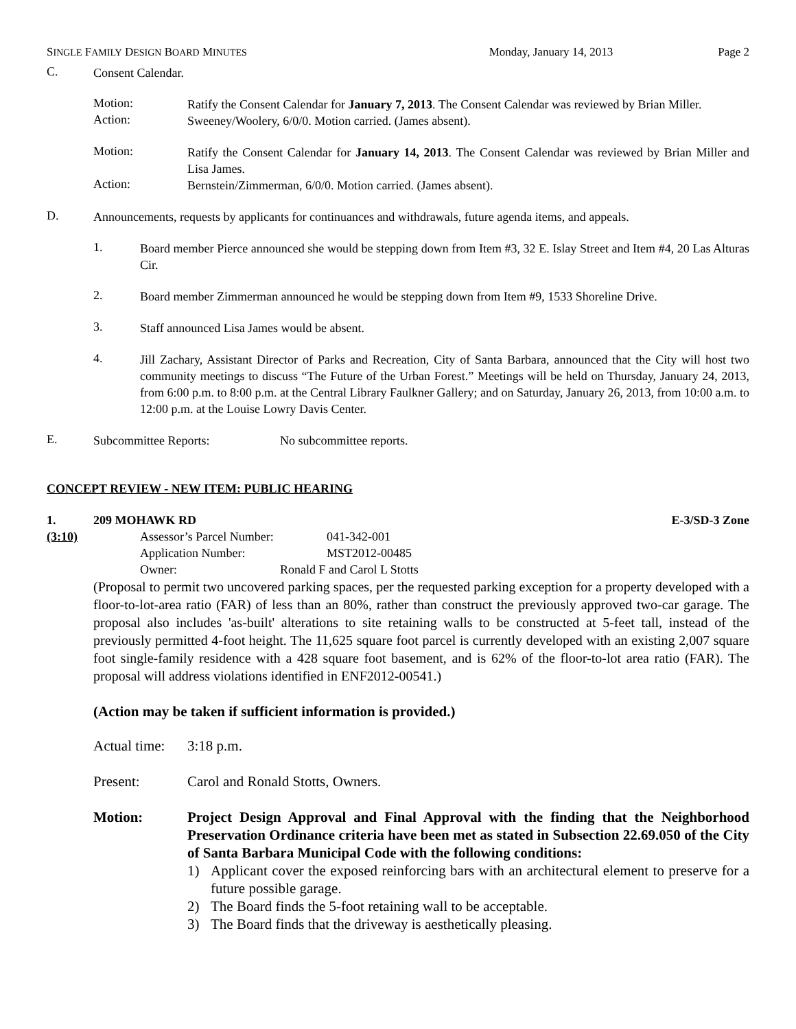SINGLE FAMILY DESIGN BOARD MINUTES Monday, January 14, 2013 Page 2
C.
Consent Calendar.
Motion:
Ratify the Consent Calendar for January 7, 2013. The Consent Calendar was reviewed by Brian Miller.
Action:
Sweeney/Woolery, 6/0/0. Motion carried. (James absent).
Motion:
Ratify the Consent Calendar for January 14, 2013. The Consent Calendar was reviewed by Brian Miller and Lisa James.
Action:
Bernstein/Zimmerman, 6/0/0. Motion carried. (James absent).
D.
Announcements, requests by applicants for continuances and withdrawals, future agenda items, and appeals.
1.
Board member Pierce announced she would be stepping down from Item #3, 32 E. Islay Street and Item #4, 20 Las Alturas Cir.
2.
Board member Zimmerman announced he would be stepping down from Item #9, 1533 Shoreline Drive.
3.
Staff announced Lisa James would be absent.
4.
Jill Zachary, Assistant Director of Parks and Recreation, City of Santa Barbara, announced that the City will host two community meetings to discuss “The Future of the Urban Forest.” Meetings will be held on Thursday, January 24, 2013, from 6:00 p.m. to 8:00 p.m. at the Central Library Faulkner Gallery; and on Saturday, January 26, 2013, from 10:00 a.m. to 12:00 p.m. at the Louise Lowry Davis Center.
E.
Subcommittee Reports: No subcommittee reports.
CONCEPT REVIEW - NEW ITEM: PUBLIC HEARING
1. 209 MOHAWK RD E-3/SD-3 Zone
(3:10) Assessor’s Parcel Number: 041-342-001
Application Number: MST2012-00485
Owner: Ronald F and Carol L Stotts
(Proposal to permit two uncovered parking spaces, per the requested parking exception for a property developed with a floor-to-lot-area ratio (FAR) of less than an 80%, rather than construct the previously approved two-car garage. The proposal also includes 'as-built' alterations to site retaining walls to be constructed at 5-feet tall, instead of the previously permitted 4-foot height. The 11,625 square foot parcel is currently developed with an existing 2,007 square foot single-family residence with a 428 square foot basement, and is 62% of the floor-to-lot area ratio (FAR). The proposal will address violations identified in ENF2012-00541.)
(Action may be taken if sufficient information is provided.)
Actual time:
3:18 p.m.
Present: Carol and Ronald Stotts, Owners.
Motion: Project Design Approval and Final Approval with the finding that the Neighborhood Preservation Ordinance criteria have been met as stated in Subsection 22.69.050 of the City of Santa Barbara Municipal Code with the following conditions:
1) Applicant cover the exposed reinforcing bars with an architectural element to preserve for a future possible garage.
2) The Board finds the 5-foot retaining wall to be acceptable.
3) The Board finds that the driveway is aesthetically pleasing.